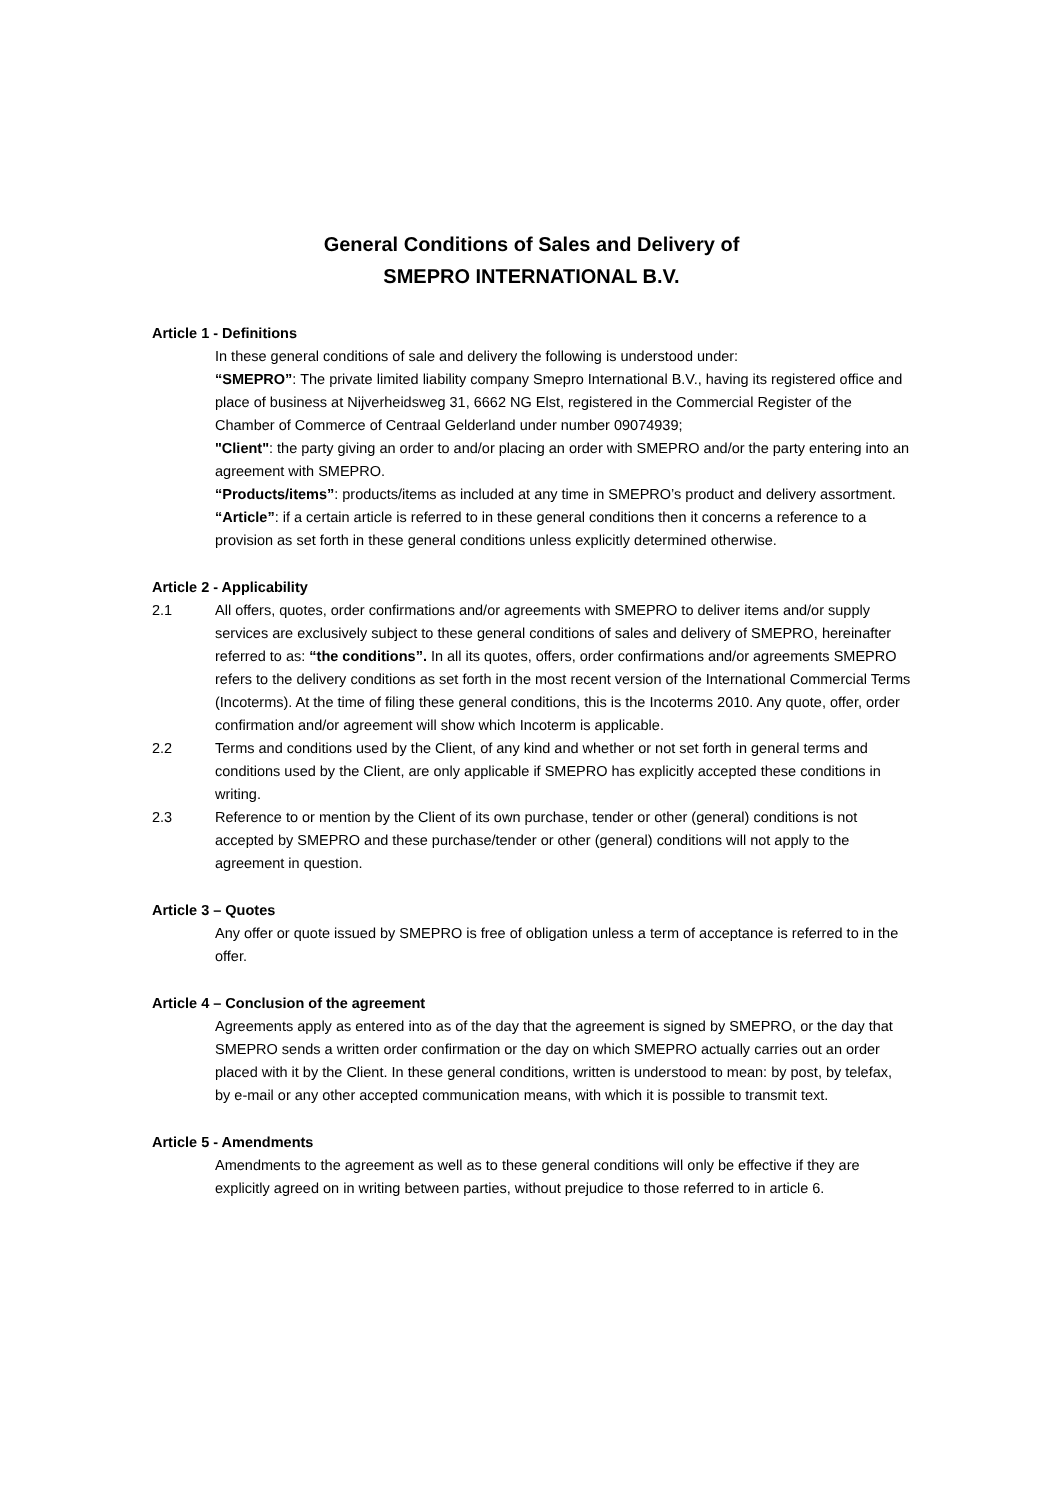General Conditions of Sales and Delivery of
SMEPRO INTERNATIONAL B.V.
Article 1 - Definitions
In these general conditions of sale and delivery the following is understood under:
“SMEPRO”: The private limited liability company Smepro International B.V., having its registered office and place of business at Nijverheidsweg 31, 6662 NG Elst, registered in the Commercial Register of the Chamber of Commerce of Centraal Gelderland under number 09074939;
"Client": the party giving an order to and/or placing an order with SMEPRO and/or the party entering into an agreement with SMEPRO.
“Products/items”: products/items as included at any time in SMEPRO’s product and delivery assortment.
“Article”: if a certain article is referred to in these general conditions then it concerns a reference to a provision as set forth in these general conditions unless explicitly determined otherwise.
Article 2 - Applicability
2.1 All offers, quotes, order confirmations and/or agreements with SMEPRO to deliver items and/or supply services are exclusively subject to these general conditions of sales and delivery of SMEPRO, hereinafter referred to as: “the conditions”. In all its quotes, offers, order confirmations and/or agreements SMEPRO refers to the delivery conditions as set forth in the most recent version of the International Commercial Terms (Incoterms). At the time of filing these general conditions, this is the Incoterms 2010. Any quote, offer, order confirmation and/or agreement will show which Incoterm is applicable.
2.2 Terms and conditions used by the Client, of any kind and whether or not set forth in general terms and conditions used by the Client, are only applicable if SMEPRO has explicitly accepted these conditions in writing.
2.3 Reference to or mention by the Client of its own purchase, tender or other (general) conditions is not accepted by SMEPRO and these purchase/tender or other (general) conditions will not apply to the agreement in question.
Article 3 – Quotes
Any offer or quote issued by SMEPRO is free of obligation unless a term of acceptance is referred to in the offer.
Article 4 – Conclusion of the agreement
Agreements apply as entered into as of the day that the agreement is signed by SMEPRO, or the day that SMEPRO sends a written order confirmation or the day on which SMEPRO actually carries out an order placed with it by the Client. In these general conditions, written is understood to mean: by post, by telefax, by e-mail or any other accepted communication means, with which it is possible to transmit text.
Article 5 - Amendments
Amendments to the agreement as well as to these general conditions will only be effective if they are explicitly agreed on in writing between parties, without prejudice to those referred to in article 6.